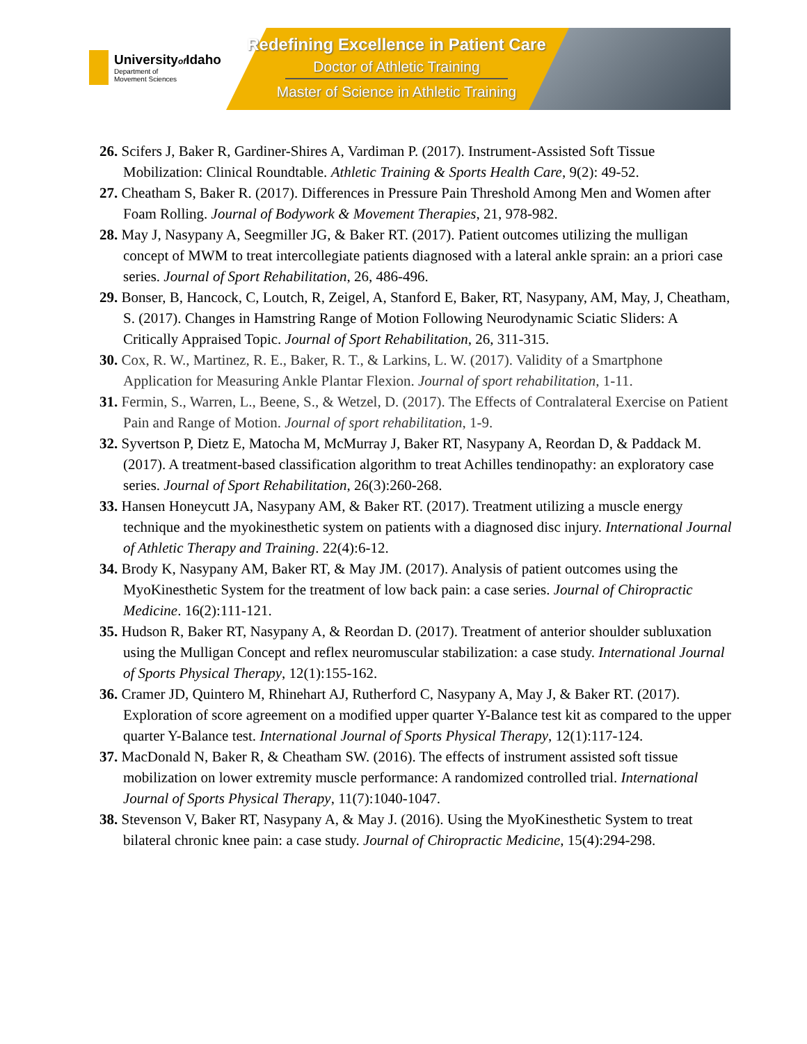Universityof Idaho
Department of
Movement Sciences
Redefining Excellence in Patient Care
Doctor of Athletic Training
Master of Science in Athletic Training
26. Scifers J, Baker R, Gardiner-Shires A, Vardiman P. (2017). Instrument-Assisted Soft Tissue Mobilization: Clinical Roundtable. Athletic Training & Sports Health Care, 9(2): 49-52.
27. Cheatham S, Baker R. (2017). Differences in Pressure Pain Threshold Among Men and Women after Foam Rolling. Journal of Bodywork & Movement Therapies, 21, 978-982.
28. May J, Nasypany A, Seegmiller JG, & Baker RT. (2017). Patient outcomes utilizing the mulligan concept of MWM to treat intercollegiate patients diagnosed with a lateral ankle sprain: an a priori case series. Journal of Sport Rehabilitation, 26, 486-496.
29. Bonser, B, Hancock, C, Loutch, R, Zeigel, A, Stanford E, Baker, RT, Nasypany, AM, May, J, Cheatham, S. (2017). Changes in Hamstring Range of Motion Following Neurodynamic Sciatic Sliders: A Critically Appraised Topic. Journal of Sport Rehabilitation, 26, 311-315.
30. Cox, R. W., Martinez, R. E., Baker, R. T., & Larkins, L. W. (2017). Validity of a Smartphone Application for Measuring Ankle Plantar Flexion. Journal of sport rehabilitation, 1-11.
31. Fermin, S., Warren, L., Beene, S., & Wetzel, D. (2017). The Effects of Contralateral Exercise on Patient Pain and Range of Motion. Journal of sport rehabilitation, 1-9.
32. Syvertson P, Dietz E, Matocha M, McMurray J, Baker RT, Nasypany A, Reordan D, & Paddack M. (2017). A treatment-based classification algorithm to treat Achilles tendinopathy: an exploratory case series. Journal of Sport Rehabilitation, 26(3):260-268.
33. Hansen Honeycutt JA, Nasypany AM, & Baker RT. (2017). Treatment utilizing a muscle energy technique and the myokinesthetic system on patients with a diagnosed disc injury. International Journal of Athletic Therapy and Training. 22(4):6-12.
34. Brody K, Nasypany AM, Baker RT, & May JM. (2017). Analysis of patient outcomes using the MyoKinesthetic System for the treatment of low back pain: a case series. Journal of Chiropractic Medicine. 16(2):111-121.
35. Hudson R, Baker RT, Nasypany A, & Reordan D. (2017). Treatment of anterior shoulder subluxation using the Mulligan Concept and reflex neuromuscular stabilization: a case study. International Journal of Sports Physical Therapy, 12(1):155-162.
36. Cramer JD, Quintero M, Rhinehart AJ, Rutherford C, Nasypany A, May J, & Baker RT. (2017). Exploration of score agreement on a modified upper quarter Y-Balance test kit as compared to the upper quarter Y-Balance test. International Journal of Sports Physical Therapy, 12(1):117-124.
37. MacDonald N, Baker R, & Cheatham SW. (2016). The effects of instrument assisted soft tissue mobilization on lower extremity muscle performance: A randomized controlled trial. International Journal of Sports Physical Therapy, 11(7):1040-1047.
38. Stevenson V, Baker RT, Nasypany A, & May J. (2016). Using the MyoKinesthetic System to treat bilateral chronic knee pain: a case study. Journal of Chiropractic Medicine, 15(4):294-298.